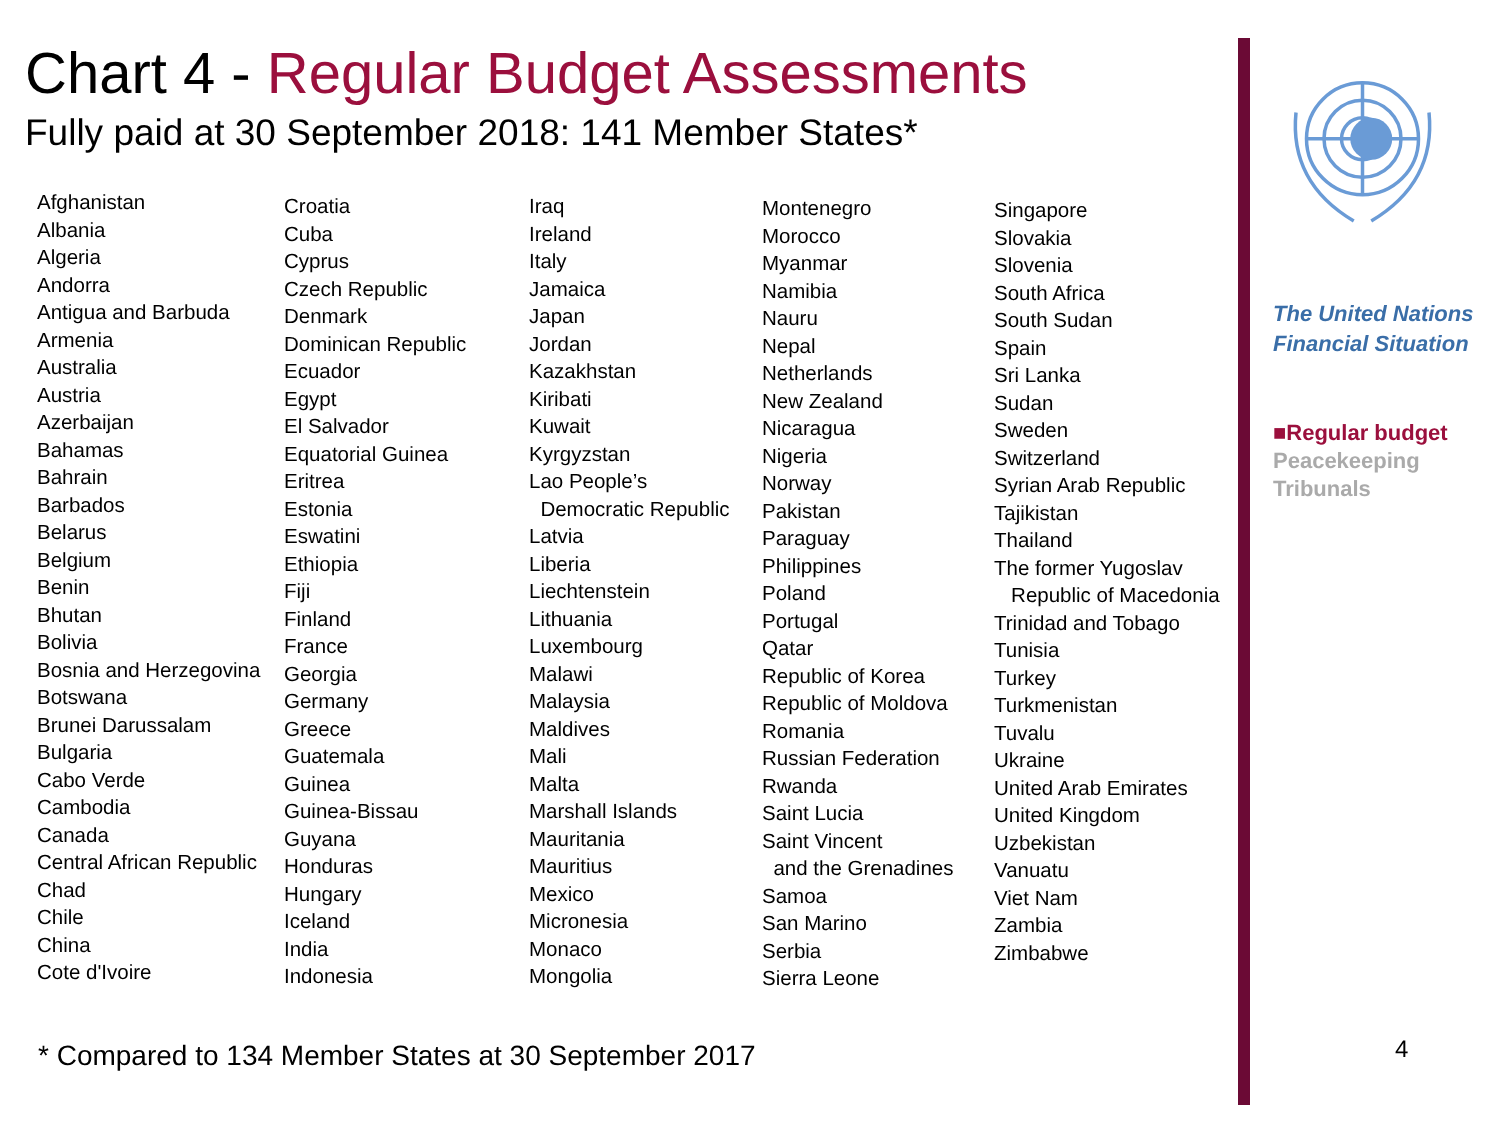Chart 4 - Regular Budget Assessments
Fully paid at 30 September 2018: 141 Member States*
Afghanistan
Albania
Algeria
Andorra
Antigua and Barbuda
Armenia
Australia
Austria
Azerbaijan
Bahamas
Bahrain
Barbados
Belarus
Belgium
Benin
Bhutan
Bolivia
Bosnia and Herzegovina
Botswana
Brunei Darussalam
Bulgaria
Cabo Verde
Cambodia
Canada
Central African Republic
Chad
Chile
China
Cote d'Ivoire
Croatia
Cuba
Cyprus
Czech Republic
Denmark
Dominican Republic
Ecuador
Egypt
El Salvador
Equatorial Guinea
Eritrea
Estonia
Eswatini
Ethiopia
Fiji
Finland
France
Georgia
Germany
Greece
Guatemala
Guinea
Guinea-Bissau
Guyana
Honduras
Hungary
Iceland
India
Indonesia
Iraq
Ireland
Italy
Jamaica
Japan
Jordan
Kazakhstan
Kiribati
Kuwait
Kyrgyzstan
Lao People’s
Democratic Republic
Latvia
Liberia
Liechtenstein
Lithuania
Luxembourg
Malawi
Malaysia
Maldives
Mali
Malta
Marshall Islands
Mauritania
Mauritius
Mexico
Micronesia
Monaco
Mongolia
Montenegro
Morocco
Myanmar
Namibia
Nauru
Nepal
Netherlands
New Zealand
Nicaragua
Nigeria
Norway
Pakistan
Paraguay
Philippines
Poland
Portugal
Qatar
Republic of Korea
Republic of Moldova
Romania
Russian Federation
Rwanda
Saint Lucia
Saint Vincent
and the Grenadines
Samoa
San Marino
Serbia
Sierra Leone
Singapore
Slovakia
Slovenia
South Africa
South Sudan
Spain
Sri Lanka
Sudan
Sweden
Switzerland
Syrian Arab Republic
Tajikistan
Thailand
The former Yugoslav
Republic of Macedonia
Trinidad and Tobago
Tunisia
Turkey
Turkmenistan
Tuvalu
Ukraine
United Arab Emirates
United Kingdom
Uzbekistan
Vanuatu
Viet Nam
Zambia
Zimbabwe
* Compared to 134 Member States at 30 September 2017
The United Nations
Financial Situation
■Regular budget
Peacekeeping
Tribunals
4